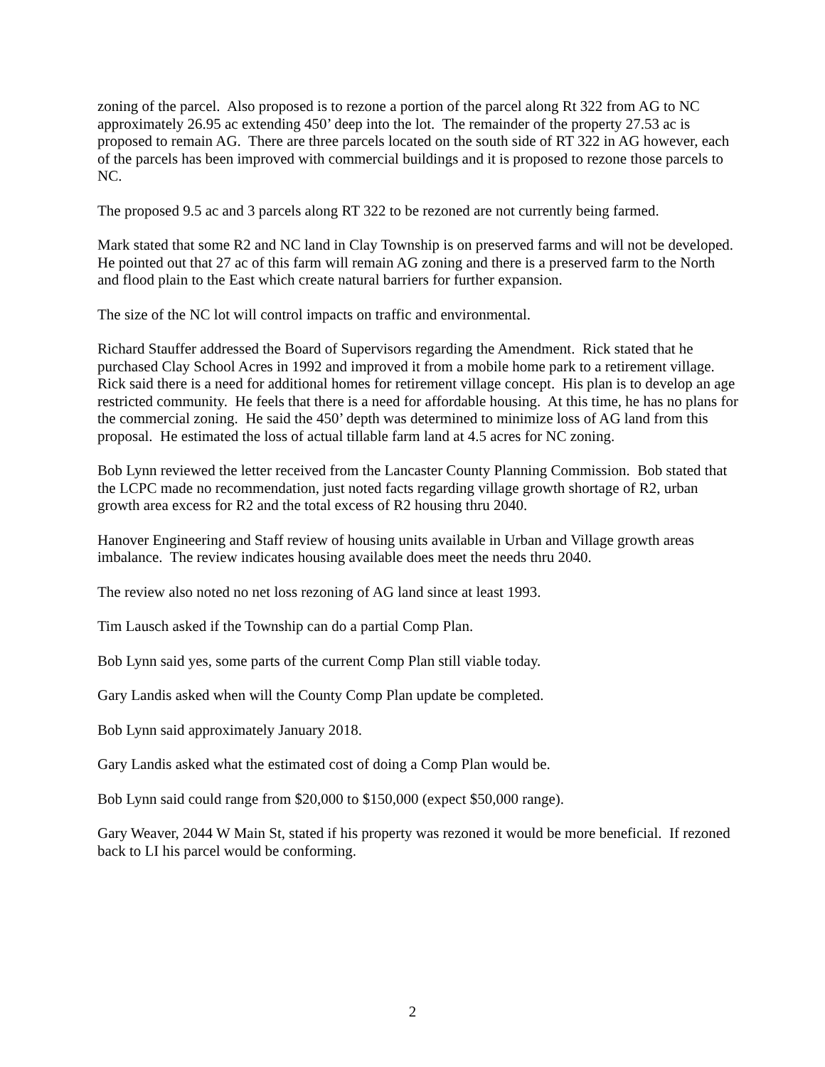zoning of the parcel. Also proposed is to rezone a portion of the parcel along Rt 322 from AG to NC approximately 26.95 ac extending 450’ deep into the lot. The remainder of the property 27.53 ac is proposed to remain AG. There are three parcels located on the south side of RT 322 in AG however, each of the parcels has been improved with commercial buildings and it is proposed to rezone those parcels to NC.
The proposed 9.5 ac and 3 parcels along RT 322 to be rezoned are not currently being farmed.
Mark stated that some R2 and NC land in Clay Township is on preserved farms and will not be developed. He pointed out that 27 ac of this farm will remain AG zoning and there is a preserved farm to the North and flood plain to the East which create natural barriers for further expansion.
The size of the NC lot will control impacts on traffic and environmental.
Richard Stauffer addressed the Board of Supervisors regarding the Amendment. Rick stated that he purchased Clay School Acres in 1992 and improved it from a mobile home park to a retirement village. Rick said there is a need for additional homes for retirement village concept. His plan is to develop an age restricted community. He feels that there is a need for affordable housing. At this time, he has no plans for the commercial zoning. He said the 450’ depth was determined to minimize loss of AG land from this proposal. He estimated the loss of actual tillable farm land at 4.5 acres for NC zoning.
Bob Lynn reviewed the letter received from the Lancaster County Planning Commission. Bob stated that the LCPC made no recommendation, just noted facts regarding village growth shortage of R2, urban growth area excess for R2 and the total excess of R2 housing thru 2040.
Hanover Engineering and Staff review of housing units available in Urban and Village growth areas imbalance. The review indicates housing available does meet the needs thru 2040.
The review also noted no net loss rezoning of AG land since at least 1993.
Tim Lausch asked if the Township can do a partial Comp Plan.
Bob Lynn said yes, some parts of the current Comp Plan still viable today.
Gary Landis asked when will the County Comp Plan update be completed.
Bob Lynn said approximately January 2018.
Gary Landis asked what the estimated cost of doing a Comp Plan would be.
Bob Lynn said could range from $20,000 to $150,000 (expect $50,000 range).
Gary Weaver, 2044 W Main St, stated if his property was rezoned it would be more beneficial. If rezoned back to LI his parcel would be conforming.
2